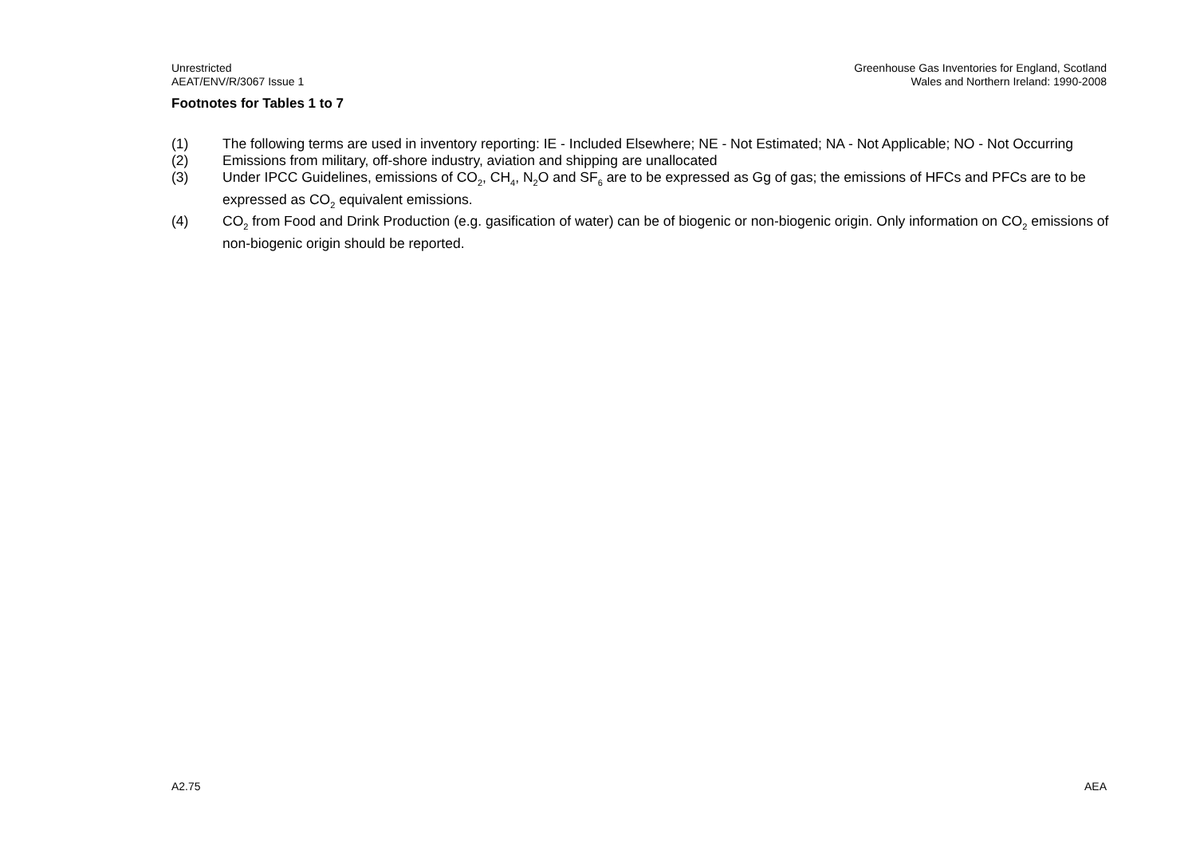Unrestricted
AEAT/ENV/R/3067 Issue 1
Greenhouse Gas Inventories for England, Scotland
Wales and Northern Ireland: 1990-2008
Footnotes for Tables 1 to 7
(1) The following terms are used in inventory reporting: IE - Included Elsewhere; NE - Not Estimated; NA - Not Applicable; NO - Not Occurring
(2) Emissions from military, off-shore industry, aviation and shipping are unallocated
(3) Under IPCC Guidelines, emissions of CO<sub>2</sub>, CH<sub>4</sub>, N<sub>2</sub>O and SF<sub>6</sub> are to be expressed as Gg of gas; the emissions of HFCs and PFCs are to be expressed as CO<sub>2</sub> equivalent emissions.
(4) CO<sub>2</sub> from Food and Drink Production (e.g. gasification of water) can be of biogenic or non-biogenic origin. Only information on CO<sub>2</sub> emissions of non-biogenic origin should be reported.
A2.75 AEA